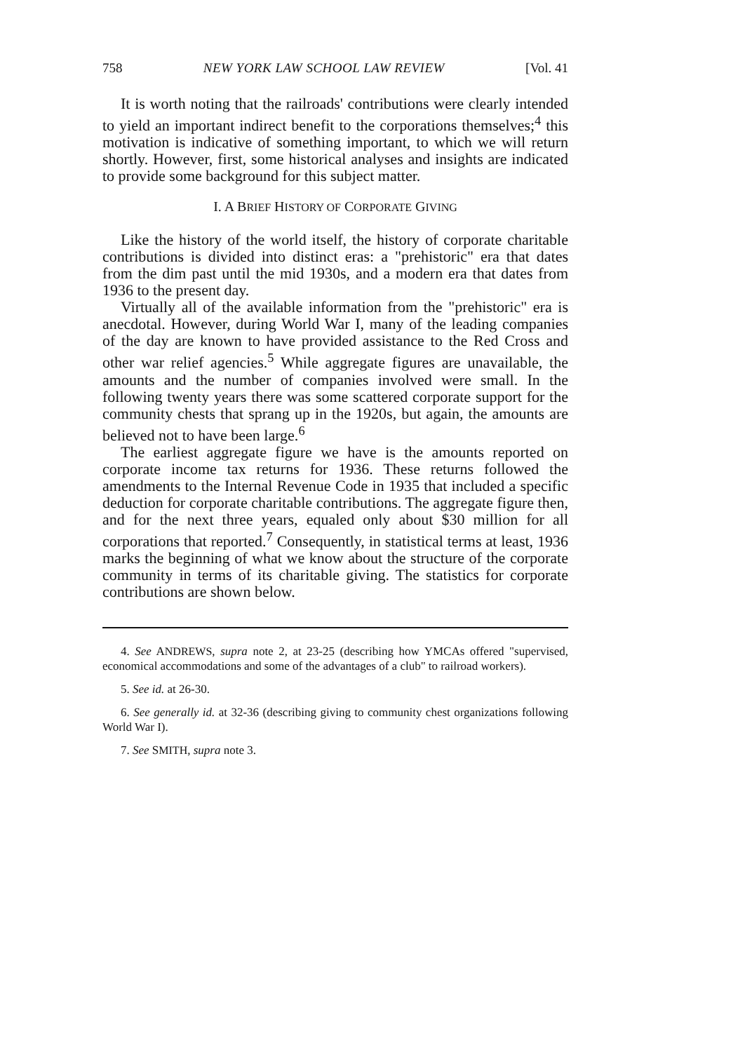758 NEW YORK LAW SCHOOL LAW REVIEW [Vol. 41
It is worth noting that the railroads' contributions were clearly intended to yield an important indirect benefit to the corporations themselves;<sup>4</sup> this motivation is indicative of something important, to which we will return shortly. However, first, some historical analyses and insights are indicated to provide some background for this subject matter.
I. A BRIEF HISTORY OF CORPORATE GIVING
Like the history of the world itself, the history of corporate charitable contributions is divided into distinct eras: a "prehistoric" era that dates from the dim past until the mid 1930s, and a modern era that dates from 1936 to the present day.
Virtually all of the available information from the "prehistoric" era is anecdotal. However, during World War I, many of the leading companies of the day are known to have provided assistance to the Red Cross and other war relief agencies.<sup>5</sup> While aggregate figures are unavailable, the amounts and the number of companies involved were small. In the following twenty years there was some scattered corporate support for the community chests that sprang up in the 1920s, but again, the amounts are believed not to have been large.<sup>6</sup>
The earliest aggregate figure we have is the amounts reported on corporate income tax returns for 1936. These returns followed the amendments to the Internal Revenue Code in 1935 that included a specific deduction for corporate charitable contributions. The aggregate figure then, and for the next three years, equaled only about $30 million for all corporations that reported.<sup>7</sup> Consequently, in statistical terms at least, 1936 marks the beginning of what we know about the structure of the corporate community in terms of its charitable giving. The statistics for corporate contributions are shown below.
4. See ANDREWS, supra note 2, at 23-25 (describing how YMCAs offered "supervised, economical accommodations and some of the advantages of a club" to railroad workers).
5. See id. at 26-30.
6. See generally id. at 32-36 (describing giving to community chest organizations following World War I).
7. See SMITH, supra note 3.